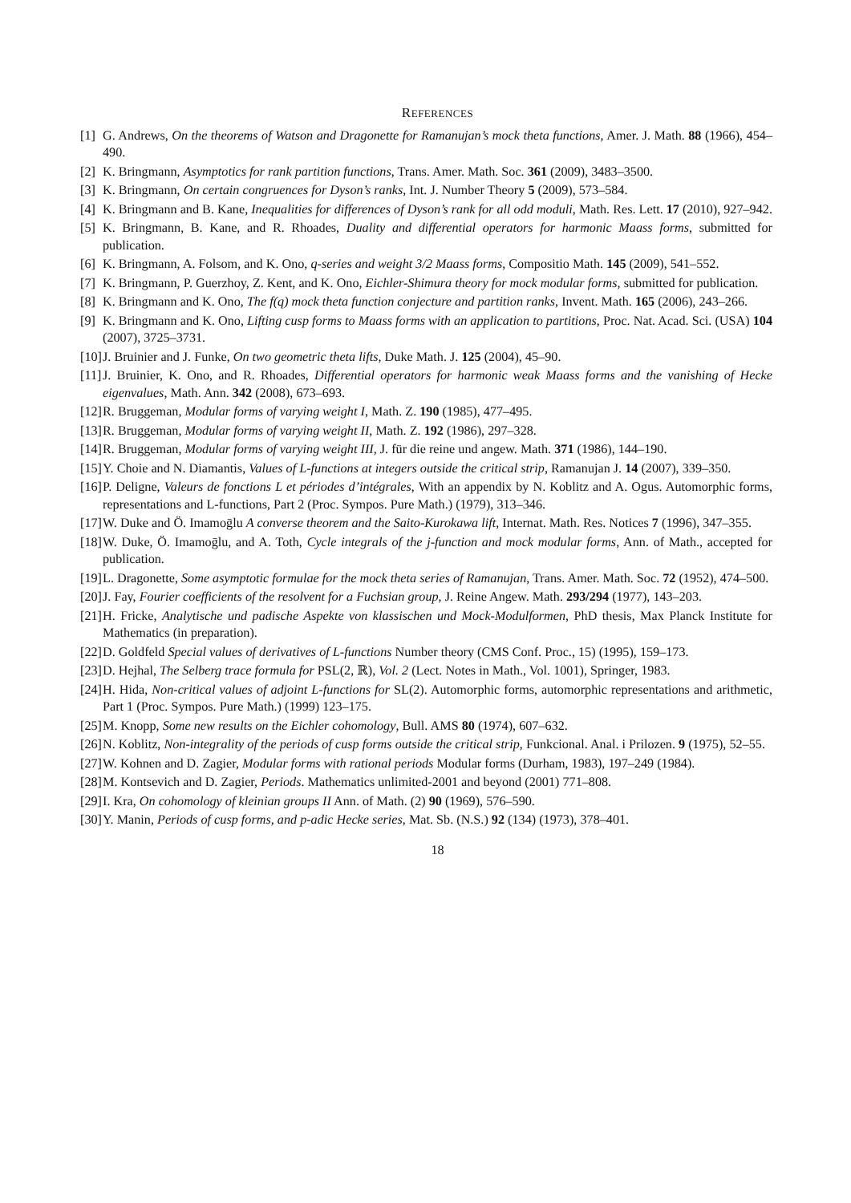REFERENCES
[1] G. Andrews, On the theorems of Watson and Dragonette for Ramanujan’s mock theta functions, Amer. J. Math. 88 (1966), 454–490.
[2] K. Bringmann, Asymptotics for rank partition functions, Trans. Amer. Math. Soc. 361 (2009), 3483–3500.
[3] K. Bringmann, On certain congruences for Dyson’s ranks, Int. J. Number Theory 5 (2009), 573–584.
[4] K. Bringmann and B. Kane, Inequalities for differences of Dyson’s rank for all odd moduli, Math. Res. Lett. 17 (2010), 927–942.
[5] K. Bringmann, B. Kane, and R. Rhoades, Duality and differential operators for harmonic Maass forms, submitted for publication.
[6] K. Bringmann, A. Folsom, and K. Ono, q-series and weight 3/2 Maass forms, Compositio Math. 145 (2009), 541–552.
[7] K. Bringmann, P. Guerzhoy, Z. Kent, and K. Ono, Eichler-Shimura theory for mock modular forms, submitted for publication.
[8] K. Bringmann and K. Ono, The f(q) mock theta function conjecture and partition ranks, Invent. Math. 165 (2006), 243–266.
[9] K. Bringmann and K. Ono, Lifting cusp forms to Maass forms with an application to partitions, Proc. Nat. Acad. Sci. (USA) 104 (2007), 3725–3731.
[10] J. Bruinier and J. Funke, On two geometric theta lifts, Duke Math. J. 125 (2004), 45–90.
[11] J. Bruinier, K. Ono, and R. Rhoades, Differential operators for harmonic weak Maass forms and the vanishing of Hecke eigenvalues, Math. Ann. 342 (2008), 673–693.
[12] R. Bruggeman, Modular forms of varying weight I, Math. Z. 190 (1985), 477–495.
[13] R. Bruggeman, Modular forms of varying weight II, Math. Z. 192 (1986), 297–328.
[14] R. Bruggeman, Modular forms of varying weight III, J. für die reine und angew. Math. 371 (1986), 144–190.
[15] Y. Choie and N. Diamantis, Values of L-functions at integers outside the critical strip, Ramanujan J. 14 (2007), 339–350.
[16] P. Deligne, Valeurs de fonctions L et périodes d’intégrales, With an appendix by N. Koblitz and A. Ogus. Automorphic forms, representations and L-functions, Part 2 (Proc. Sympos. Pure Math.) (1979), 313–346.
[17] W. Duke and Ö. Imamoḡlu A converse theorem and the Saito-Kurokawa lift, Internat. Math. Res. Notices 7 (1996), 347–355.
[18] W. Duke, Ö. Imamoḡlu, and A. Toth, Cycle integrals of the j-function and mock modular forms, Ann. of Math., accepted for publication.
[19] L. Dragonette, Some asymptotic formulae for the mock theta series of Ramanujan, Trans. Amer. Math. Soc. 72 (1952), 474–500.
[20] J. Fay, Fourier coefficients of the resolvent for a Fuchsian group, J. Reine Angew. Math. 293/294 (1977), 143–203.
[21] H. Fricke, Analytische und padische Aspekte von klassischen und Mock-Modulformen, PhD thesis, Max Planck Institute for Mathematics (in preparation).
[22] D. Goldfeld Special values of derivatives of L-functions Number theory (CMS Conf. Proc., 15) (1995), 159–173.
[23] D. Hejhal, The Selberg trace formula for PSL(2, ℝ), Vol. 2 (Lect. Notes in Math., Vol. 1001), Springer, 1983.
[24] H. Hida, Non-critical values of adjoint L-functions for SL(2). Automorphic forms, automorphic representations and arithmetic, Part 1 (Proc. Sympos. Pure Math.) (1999) 123–175.
[25] M. Knopp, Some new results on the Eichler cohomology, Bull. AMS 80 (1974), 607–632.
[26] N. Koblitz, Non-integrality of the periods of cusp forms outside the critical strip, Funkcional. Anal. i Prilozen. 9 (1975), 52–55.
[27] W. Kohnen and D. Zagier, Modular forms with rational periods Modular forms (Durham, 1983), 197–249 (1984).
[28] M. Kontsevich and D. Zagier, Periods. Mathematics unlimited-2001 and beyond (2001) 771–808.
[29] I. Kra, On cohomology of kleinian groups II Ann. of Math. (2) 90 (1969), 576–590.
[30] Y. Manin, Periods of cusp forms, and p-adic Hecke series, Mat. Sb. (N.S.) 92 (134) (1973), 378–401.
18